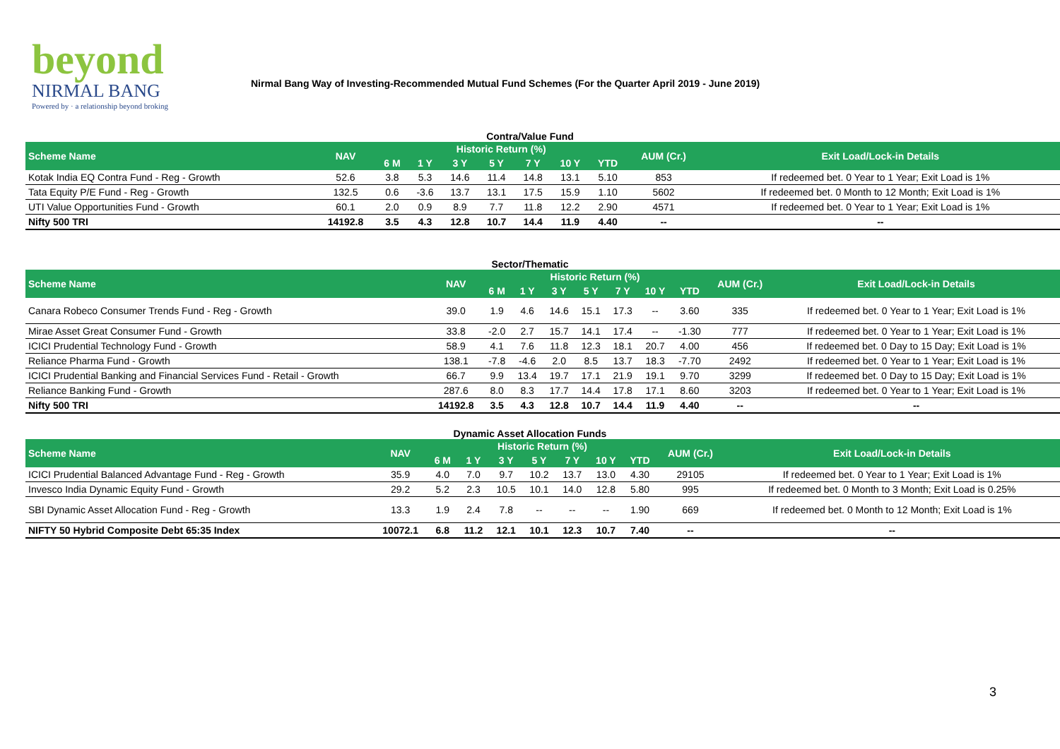beyond
NIRMAL BANG
Powered by · a relationship beyond broking
Nirmal Bang Way of Investing-Recommended Mutual Fund Schemes (For the Quarter April 2019 - June 2019)
Contra/Value Fund
| Scheme Name | NAV | Historic Return (%) | | | | | | | AUM (Cr.) | Exit Load/Lock-in Details |
| --- | --- | --- | --- | --- | --- | --- | --- | --- | --- | --- |
| | | 6 M | 1 Y | 3 Y | 5 Y | 7 Y | 10 Y | YTD | | |
| Kotak India EQ Contra Fund - Reg - Growth | 52.6 | 3.8 | 5.3 | 14.6 | 11.4 | 14.8 | 13.1 | 5.10 | 853 | If redeemed bet. 0 Year to 1 Year; Exit Load is 1% |
| Tata Equity P/E Fund - Reg - Growth | 132.5 | 0.6 | -3.6 | 13.7 | 13.1 | 17.5 | 15.9 | 1.10 | 5602 | If redeemed bet. 0 Month to 12 Month; Exit Load is 1% |
| UTI Value Opportunities Fund - Growth | 60.1 | 2.0 | 0.9 | 8.9 | 7.7 | 11.8 | 12.2 | 2.90 | 4571 | If redeemed bet. 0 Year to 1 Year; Exit Load is 1% |
| Nifty 500 TRI | 14192.8 | 3.5 | 4.3 | 12.8 | 10.7 | 14.4 | 11.9 | 4.40 | -- | -- |
Sector/Thematic
| Scheme Name | NAV | Historic Return (%) | | | | | | | AUM (Cr.) | Exit Load/Lock-in Details |
| --- | --- | --- | --- | --- | --- | --- | --- | --- | --- | --- |
| | | 6 M | 1 Y | 3 Y | 5 Y | 7 Y | 10 Y | YTD | | |
| Canara Robeco Consumer Trends Fund - Reg - Growth | 39.0 | 1.9 | 4.6 | 14.6 | 15.1 | 17.3 | -- | 3.60 | 335 | If redeemed bet. 0 Year to 1 Year; Exit Load is 1% |
| Mirae Asset Great Consumer Fund - Growth | 33.8 | -2.0 | 2.7 | 15.7 | 14.1 | 17.4 | -- | -1.30 | 777 | If redeemed bet. 0 Year to 1 Year; Exit Load is 1% |
| ICICI Prudential Technology Fund - Growth | 58.9 | 4.1 | 7.6 | 11.8 | 12.3 | 18.1 | 20.7 | 4.00 | 456 | If redeemed bet. 0 Day to 15 Day; Exit Load is 1% |
| Reliance Pharma Fund - Growth | 138.1 | -7.8 | -4.6 | 2.0 | 8.5 | 13.7 | 18.3 | -7.70 | 2492 | If redeemed bet. 0 Year to 1 Year; Exit Load is 1% |
| ICICI Prudential Banking and Financial Services Fund - Retail - Growth | 66.7 | 9.9 | 13.4 | 19.7 | 17.1 | 21.9 | 19.1 | 9.70 | 3299 | If redeemed bet. 0 Day to 15 Day; Exit Load is 1% |
| Reliance Banking Fund - Growth | 287.6 | 8.0 | 8.3 | 17.7 | 14.4 | 17.8 | 17.1 | 8.60 | 3203 | If redeemed bet. 0 Year to 1 Year; Exit Load is 1% |
| Nifty 500 TRI | 14192.8 | 3.5 | 4.3 | 12.8 | 10.7 | 14.4 | 11.9 | 4.40 | -- | -- |
Dynamic Asset Allocation Funds
| Scheme Name | NAV | Historic Return (%) | | | | | | | AUM (Cr.) | Exit Load/Lock-in Details |
| --- | --- | --- | --- | --- | --- | --- | --- | --- | --- | --- |
| | | 6 M | 1 Y | 3 Y | 5 Y | 7 Y | 10 Y | YTD | | |
| ICICI Prudential Balanced Advantage Fund - Reg - Growth | 35.9 | 4.0 | 7.0 | 9.7 | 10.2 | 13.7 | 13.0 | 4.30 | 29105 | If redeemed bet. 0 Year to 1 Year; Exit Load is 1% |
| Invesco India Dynamic Equity Fund - Growth | 29.2 | 5.2 | 2.3 | 10.5 | 10.1 | 14.0 | 12.8 | 5.80 | 995 | If redeemed bet. 0 Month to 3 Month; Exit Load is 0.25% |
| SBI Dynamic Asset Allocation Fund - Reg - Growth | 13.3 | 1.9 | 2.4 | 7.8 | -- | -- | -- | 1.90 | 669 | If redeemed bet. 0 Month to 12 Month; Exit Load is 1% |
| NIFTY 50 Hybrid Composite Debt 65:35 Index | 10072.1 | 6.8 | 11.2 | 12.1 | 10.1 | 12.3 | 10.7 | 7.40 | -- | -- |
3